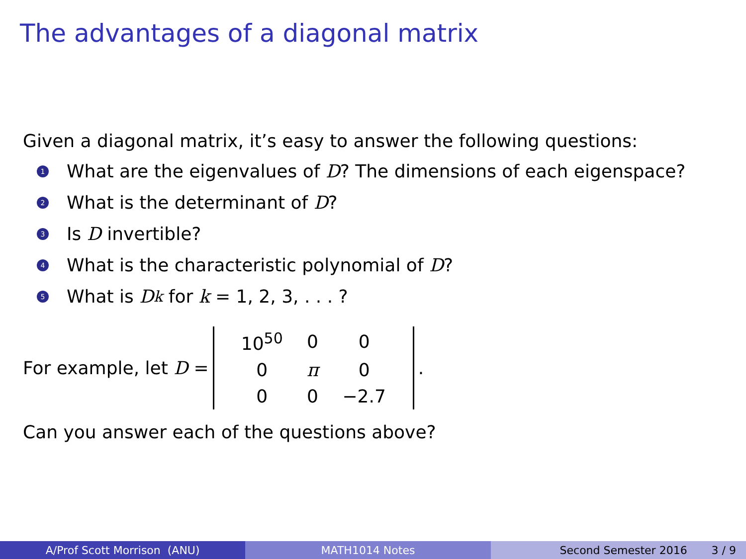The advantages of a diagonal matrix
Given a diagonal matrix, it’s easy to answer the following questions:
1 What are the eigenvalues of D? The dimensions of each eigenspace?
2 What is the determinant of D?
3 Is D invertible?
4 What is the characteristic polynomial of D?
5 What is D<sup>k</sup> for k = 1, 2, 3, . . . ?
For example, let D =
| 10<sup>50</sup> | 0 | 0 |
| 0 | π | 0 |
| 0 | 0 | −2.7 |
.
Can you answer each of the questions above?
A/Prof Scott Morrison (ANU) MATH1014 Notes Second Semester 2016 3 / 9